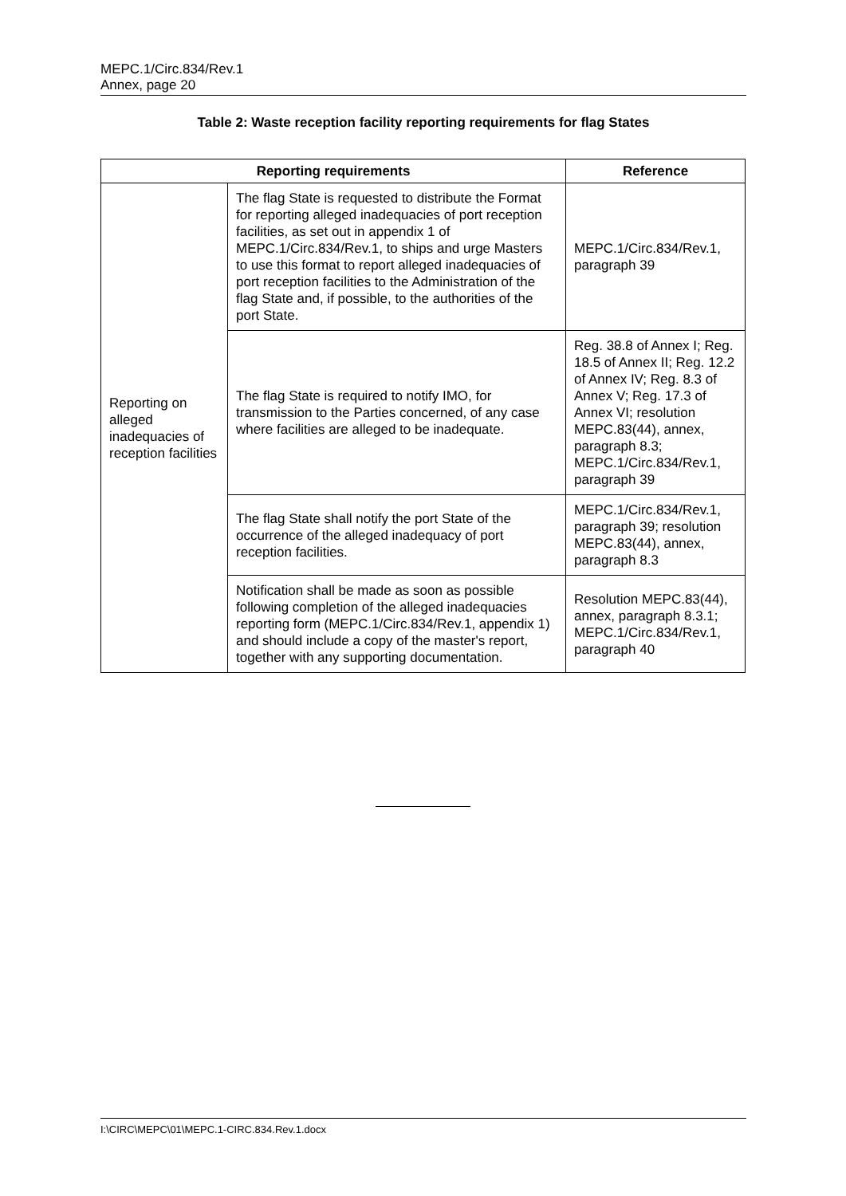MEPC.1/Circ.834/Rev.1
Annex, page 20
Table 2: Waste reception facility reporting requirements for flag States
| Reporting requirements | | Reference |
| --- | --- | --- |
| Reporting on alleged inadequacies of reception facilities | The flag State is requested to distribute the Format for reporting alleged inadequacies of port reception facilities, as set out in appendix 1 of MEPC.1/Circ.834/Rev.1, to ships and urge Masters to use this format to report alleged inadequacies of port reception facilities to the Administration of the flag State and, if possible, to the authorities of the port State. | MEPC.1/Circ.834/Rev.1, paragraph 39 |
| | The flag State is required to notify IMO, for transmission to the Parties concerned, of any case where facilities are alleged to be inadequate. | Reg. 38.8 of Annex I; Reg. 18.5 of Annex II; Reg. 12.2 of Annex IV; Reg. 8.3 of Annex V; Reg. 17.3 of Annex VI; resolution MEPC.83(44), annex, paragraph 8.3; MEPC.1/Circ.834/Rev.1, paragraph 39 |
| | The flag State shall notify the port State of the occurrence of the alleged inadequacy of port reception facilities. | MEPC.1/Circ.834/Rev.1, paragraph 39; resolution MEPC.83(44), annex, paragraph 8.3 |
| | Notification shall be made as soon as possible following completion of the alleged inadequacies reporting form (MEPC.1/Circ.834/Rev.1, appendix 1) and should include a copy of the master's report, together with any supporting documentation. | Resolution MEPC.83(44), annex, paragraph 8.3.1; MEPC.1/Circ.834/Rev.1, paragraph 40 |
I:\CIRC\MEPC\01\MEPC.1-CIRC.834.Rev.1.docx